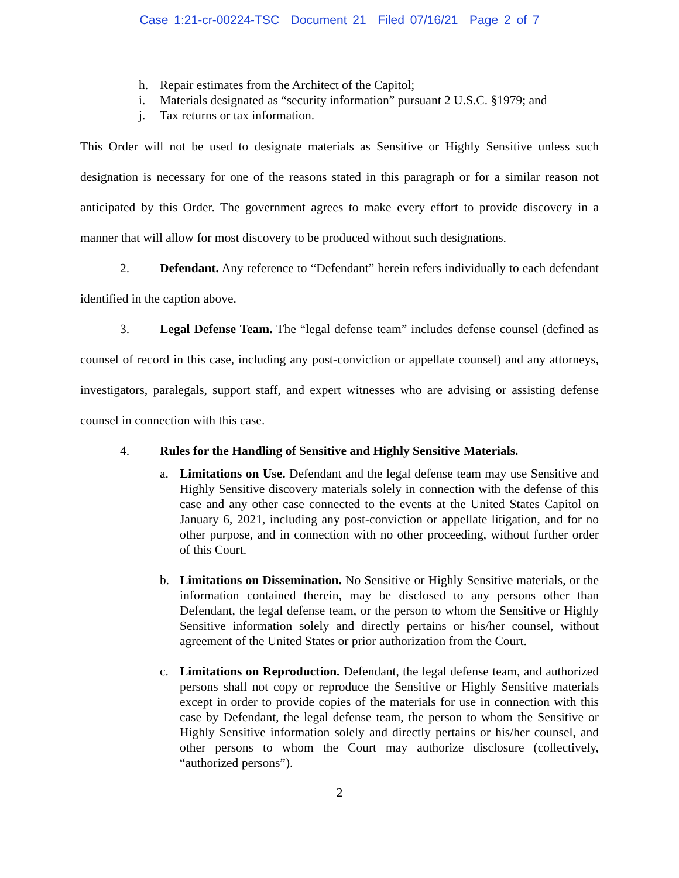Case 1:21-cr-00224-TSC Document 21 Filed 07/16/21 Page 2 of 7
h. Repair estimates from the Architect of the Capitol;
i. Materials designated as “security information” pursuant 2 U.S.C. §1979; and
j. Tax returns or tax information.
This Order will not be used to designate materials as Sensitive or Highly Sensitive unless such designation is necessary for one of the reasons stated in this paragraph or for a similar reason not anticipated by this Order. The government agrees to make every effort to provide discovery in a manner that will allow for most discovery to be produced without such designations.
2. Defendant. Any reference to “Defendant” herein refers individually to each defendant identified in the caption above.
3. Legal Defense Team. The “legal defense team” includes defense counsel (defined as counsel of record in this case, including any post-conviction or appellate counsel) and any attorneys, investigators, paralegals, support staff, and expert witnesses who are advising or assisting defense counsel in connection with this case.
4. Rules for the Handling of Sensitive and Highly Sensitive Materials.
a. Limitations on Use. Defendant and the legal defense team may use Sensitive and Highly Sensitive discovery materials solely in connection with the defense of this case and any other case connected to the events at the United States Capitol on January 6, 2021, including any post-conviction or appellate litigation, and for no other purpose, and in connection with no other proceeding, without further order of this Court.
b. Limitations on Dissemination. No Sensitive or Highly Sensitive materials, or the information contained therein, may be disclosed to any persons other than Defendant, the legal defense team, or the person to whom the Sensitive or Highly Sensitive information solely and directly pertains or his/her counsel, without agreement of the United States or prior authorization from the Court.
c. Limitations on Reproduction. Defendant, the legal defense team, and authorized persons shall not copy or reproduce the Sensitive or Highly Sensitive materials except in order to provide copies of the materials for use in connection with this case by Defendant, the legal defense team, the person to whom the Sensitive or Highly Sensitive information solely and directly pertains or his/her counsel, and other persons to whom the Court may authorize disclosure (collectively, “authorized persons”).
2